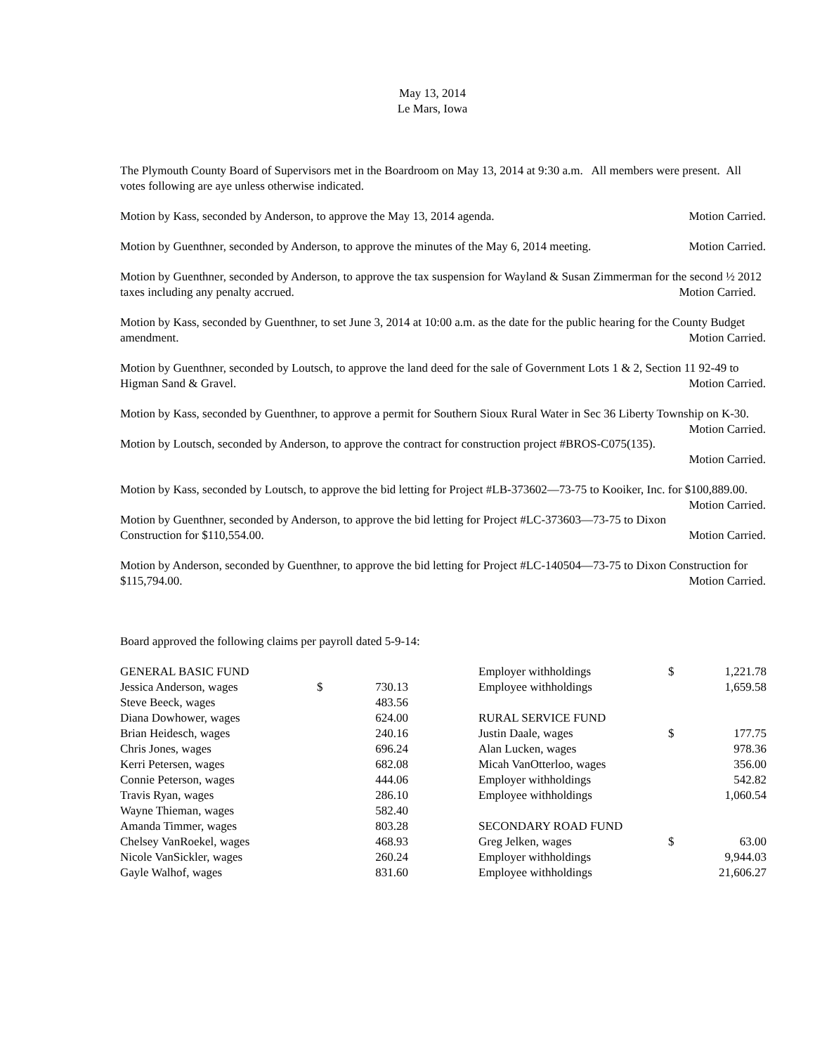May 13, 2014
Le Mars, Iowa
The Plymouth County Board of Supervisors met in the Boardroom on May 13, 2014 at 9:30 a.m. All members were present. All votes following are aye unless otherwise indicated.
Motion by Kass, seconded by Anderson, to approve the May 13, 2014 agenda. Motion Carried.
Motion by Guenthner, seconded by Anderson, to approve the minutes of the May 6, 2014 meeting. Motion Carried.
Motion by Guenthner, seconded by Anderson, to approve the tax suspension for Wayland & Susan Zimmerman for the second ½ 2012 taxes including any penalty accrued. Motion Carried.
Motion by Kass, seconded by Guenthner, to set June 3, 2014 at 10:00 a.m. as the date for the public hearing for the County Budget amendment. Motion Carried.
Motion by Guenthner, seconded by Loutsch, to approve the land deed for the sale of Government Lots 1 & 2, Section 11 92-49 to Higman Sand & Gravel. Motion Carried.
Motion by Kass, seconded by Guenthner, to approve a permit for Southern Sioux Rural Water in Sec 36 Liberty Township on K-30. Motion Carried.
Motion by Loutsch, seconded by Anderson, to approve the contract for construction project #BROS-C075(135).
Motion Carried.
Motion by Kass, seconded by Loutsch, to approve the bid letting for Project #LB-373602—73-75 to Kooiker, Inc. for $100,889.00. Motion Carried.
Motion by Guenthner, seconded by Anderson, to approve the bid letting for Project #LC-373603—73-75 to Dixon Construction for $110,554.00. Motion Carried.
Motion by Anderson, seconded by Guenthner, to approve the bid letting for Project #LC-140504—73-75 to Dixon Construction for $115,794.00. Motion Carried.
Board approved the following claims per payroll dated 5-9-14:
| GENERAL BASIC FUND | | | | Employer withholdings | $ | 1,221.78 |
| Jessica Anderson, wages | $ | 730.13 | | Employee withholdings | | 1,659.58 |
| Steve Beeck, wages | | 483.56 | | | | |
| Diana Dowhower, wages | | 624.00 | | RURAL SERVICE FUND | | |
| Brian Heidesch, wages | | 240.16 | | Justin Daale, wages | $ | 177.75 |
| Chris Jones, wages | | 696.24 | | Alan Lucken, wages | | 978.36 |
| Kerri Petersen, wages | | 682.08 | | Micah VanOtterloo, wages | | 356.00 |
| Connie Peterson, wages | | 444.06 | | Employer withholdings | | 542.82 |
| Travis Ryan, wages | | 286.10 | | Employee withholdings | | 1,060.54 |
| Wayne Thieman, wages | | 582.40 | | | | |
| Amanda Timmer, wages | | 803.28 | | SECONDARY ROAD FUND | | |
| Chelsey VanRoekel, wages | | 468.93 | | Greg Jelken, wages | $ | 63.00 |
| Nicole VanSickler, wages | | 260.24 | | Employer withholdings | | 9,944.03 |
| Gayle Walhof, wages | | 831.60 | | Employee withholdings | | 21,606.27 |